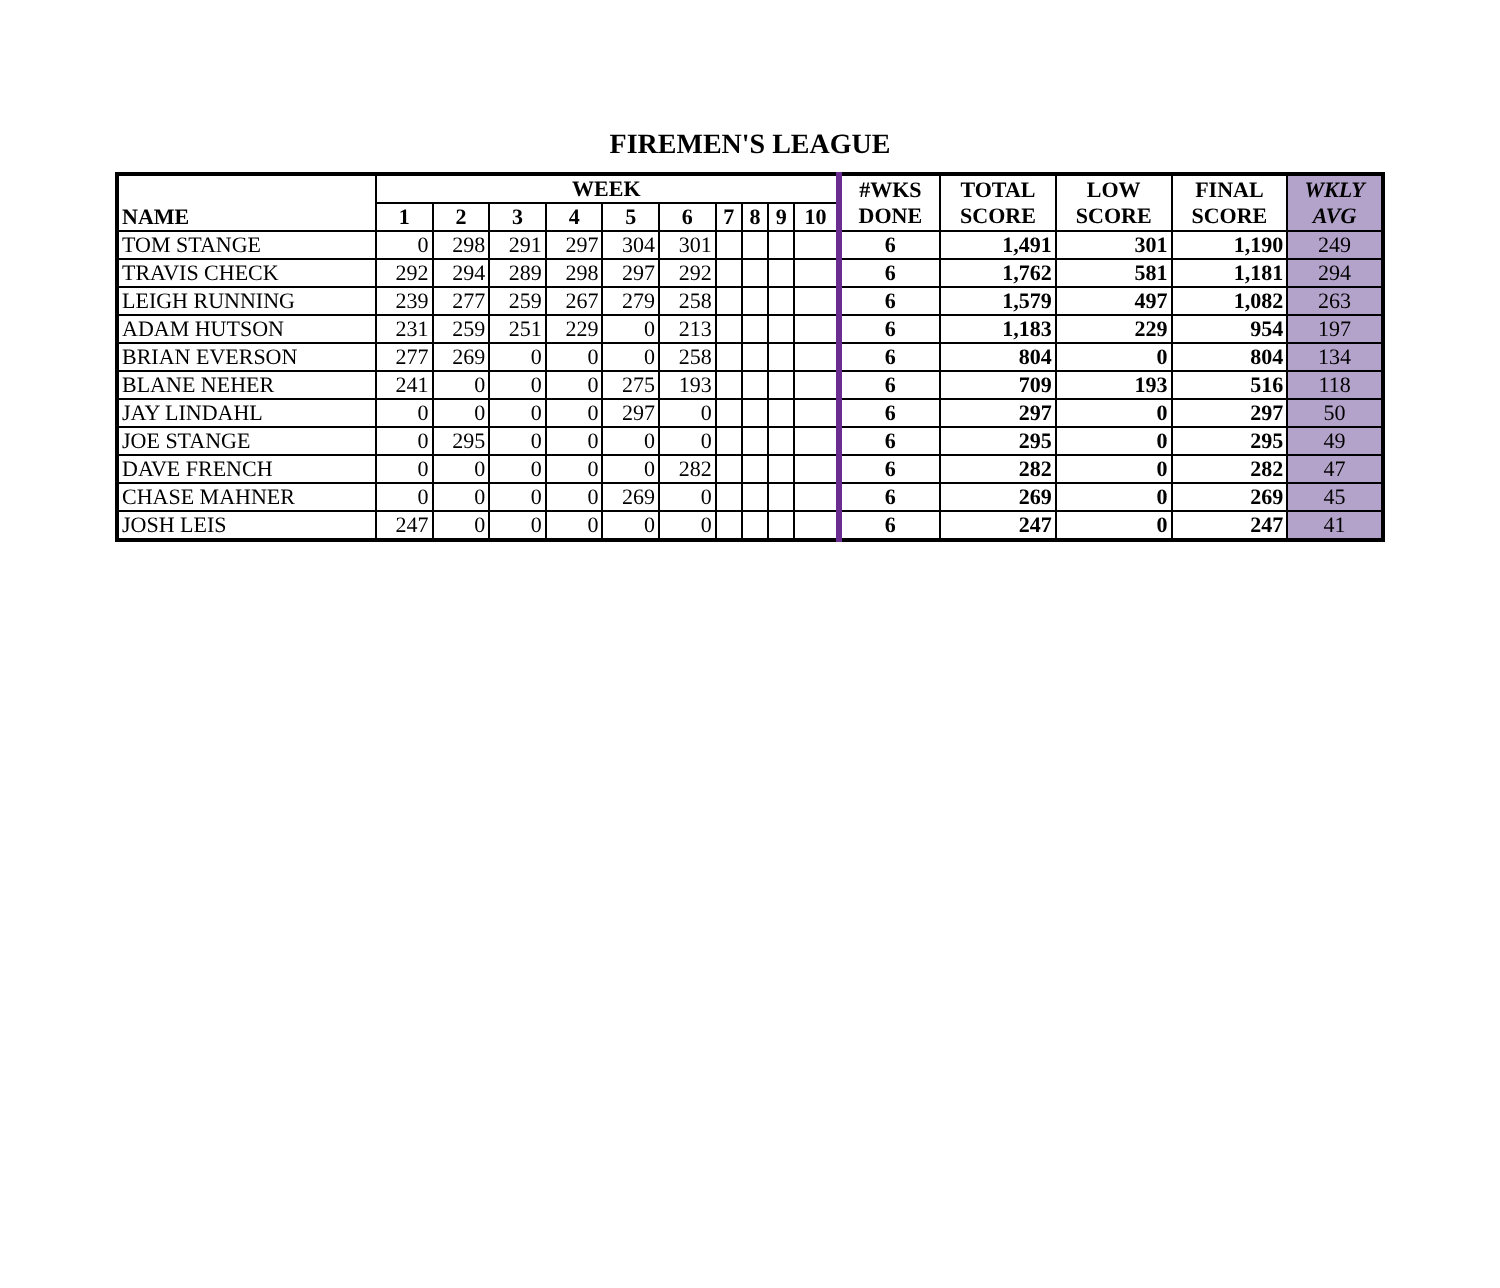FIREMEN'S LEAGUE
| NAME | WEEK | | | | | | | | | | #WKS DONE | TOTAL SCORE | LOW SCORE | FINAL SCORE | WKLY AVG |
| --- | --- | --- | --- | --- | --- | --- | --- | --- | --- | --- | --- | --- | --- | --- | --- |
| | 1 | 2 | 3 | 4 | 5 | 6 | 7 | 8 | 9 | 10 | | | | | |
| TOM STANGE | 0 | 298 | 291 | 297 | 304 | 301 | | | | | 6 | 1,491 | 301 | 1,190 | 249 |
| TRAVIS CHECK | 292 | 294 | 289 | 298 | 297 | 292 | | | | | 6 | 1,762 | 581 | 1,181 | 294 |
| LEIGH RUNNING | 239 | 277 | 259 | 267 | 279 | 258 | | | | | 6 | 1,579 | 497 | 1,082 | 263 |
| ADAM HUTSON | 231 | 259 | 251 | 229 | 0 | 213 | | | | | 6 | 1,183 | 229 | 954 | 197 |
| BRIAN EVERSON | 277 | 269 | 0 | 0 | 0 | 258 | | | | | 6 | 804 | 0 | 804 | 134 |
| BLANE NEHER | 241 | 0 | 0 | 0 | 275 | 193 | | | | | 6 | 709 | 193 | 516 | 118 |
| JAY LINDAHL | 0 | 0 | 0 | 0 | 297 | 0 | | | | | 6 | 297 | 0 | 297 | 50 |
| JOE STANGE | 0 | 295 | 0 | 0 | 0 | 0 | | | | | 6 | 295 | 0 | 295 | 49 |
| DAVE FRENCH | 0 | 0 | 0 | 0 | 0 | 282 | | | | | 6 | 282 | 0 | 282 | 47 |
| CHASE MAHNER | 0 | 0 | 0 | 0 | 269 | 0 | | | | | 6 | 269 | 0 | 269 | 45 |
| JOSH LEIS | 247 | 0 | 0 | 0 | 0 | 0 | | | | | 6 | 247 | 0 | 247 | 41 |